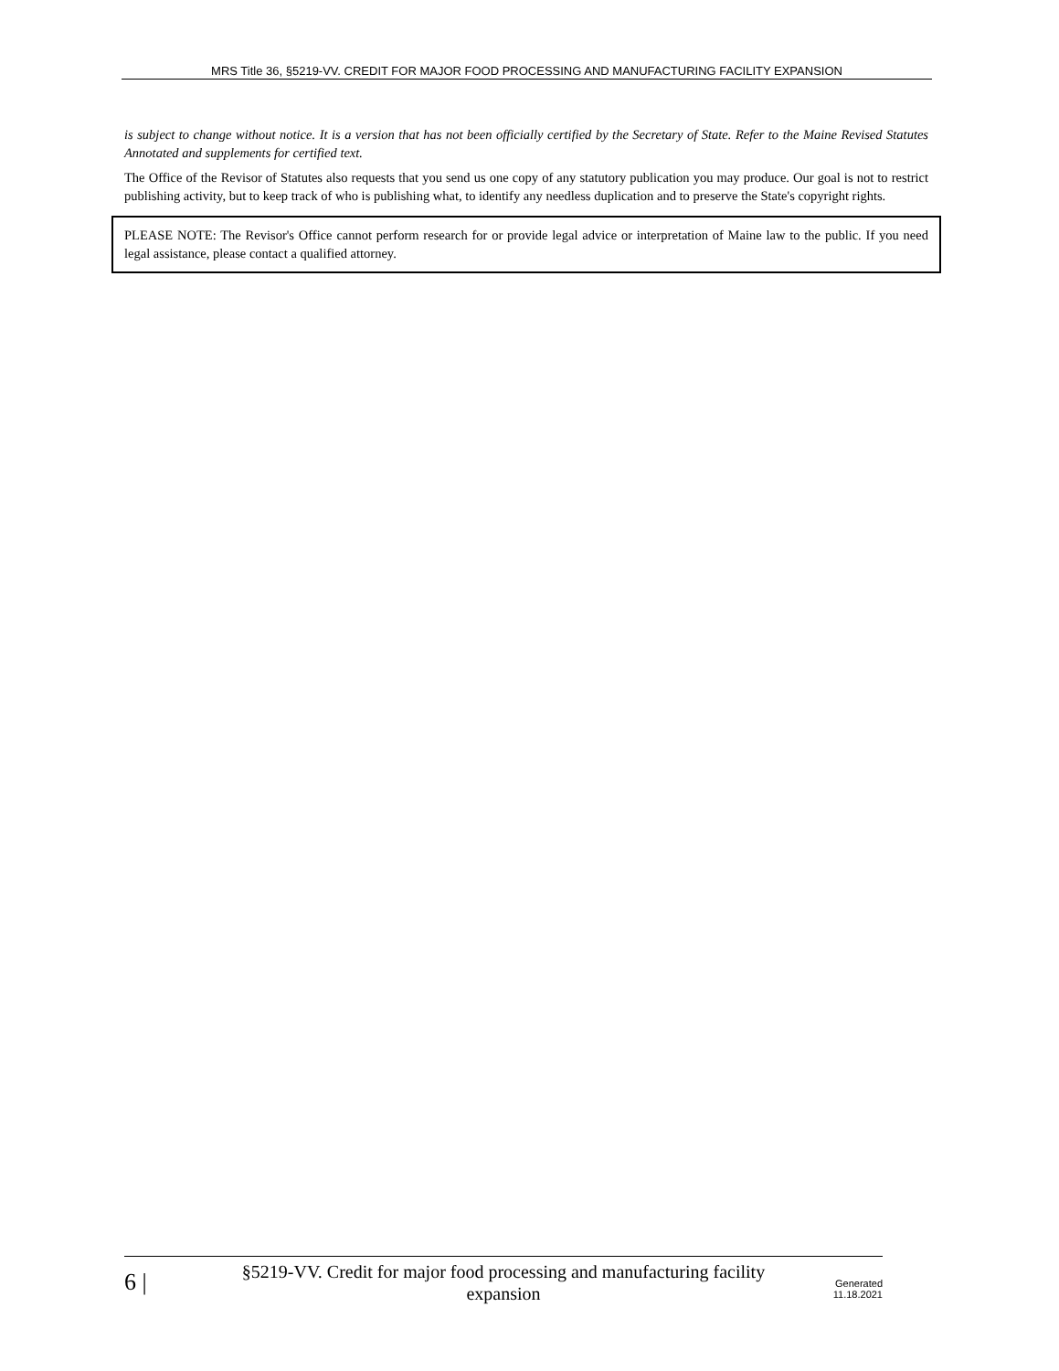MRS Title 36, §5219-VV. CREDIT FOR MAJOR FOOD PROCESSING AND MANUFACTURING FACILITY EXPANSION
is subject to change without notice. It is a version that has not been officially certified by the Secretary of State. Refer to the Maine Revised Statutes Annotated and supplements for certified text.
The Office of the Revisor of Statutes also requests that you send us one copy of any statutory publication you may produce. Our goal is not to restrict publishing activity, but to keep track of who is publishing what, to identify any needless duplication and to preserve the State's copyright rights.
PLEASE NOTE: The Revisor's Office cannot perform research for or provide legal advice or interpretation of Maine law to the public. If you need legal assistance, please contact a qualified attorney.
6 |
§5219-VV. Credit for major food processing and manufacturing facility expansion
Generated
11.18.2021